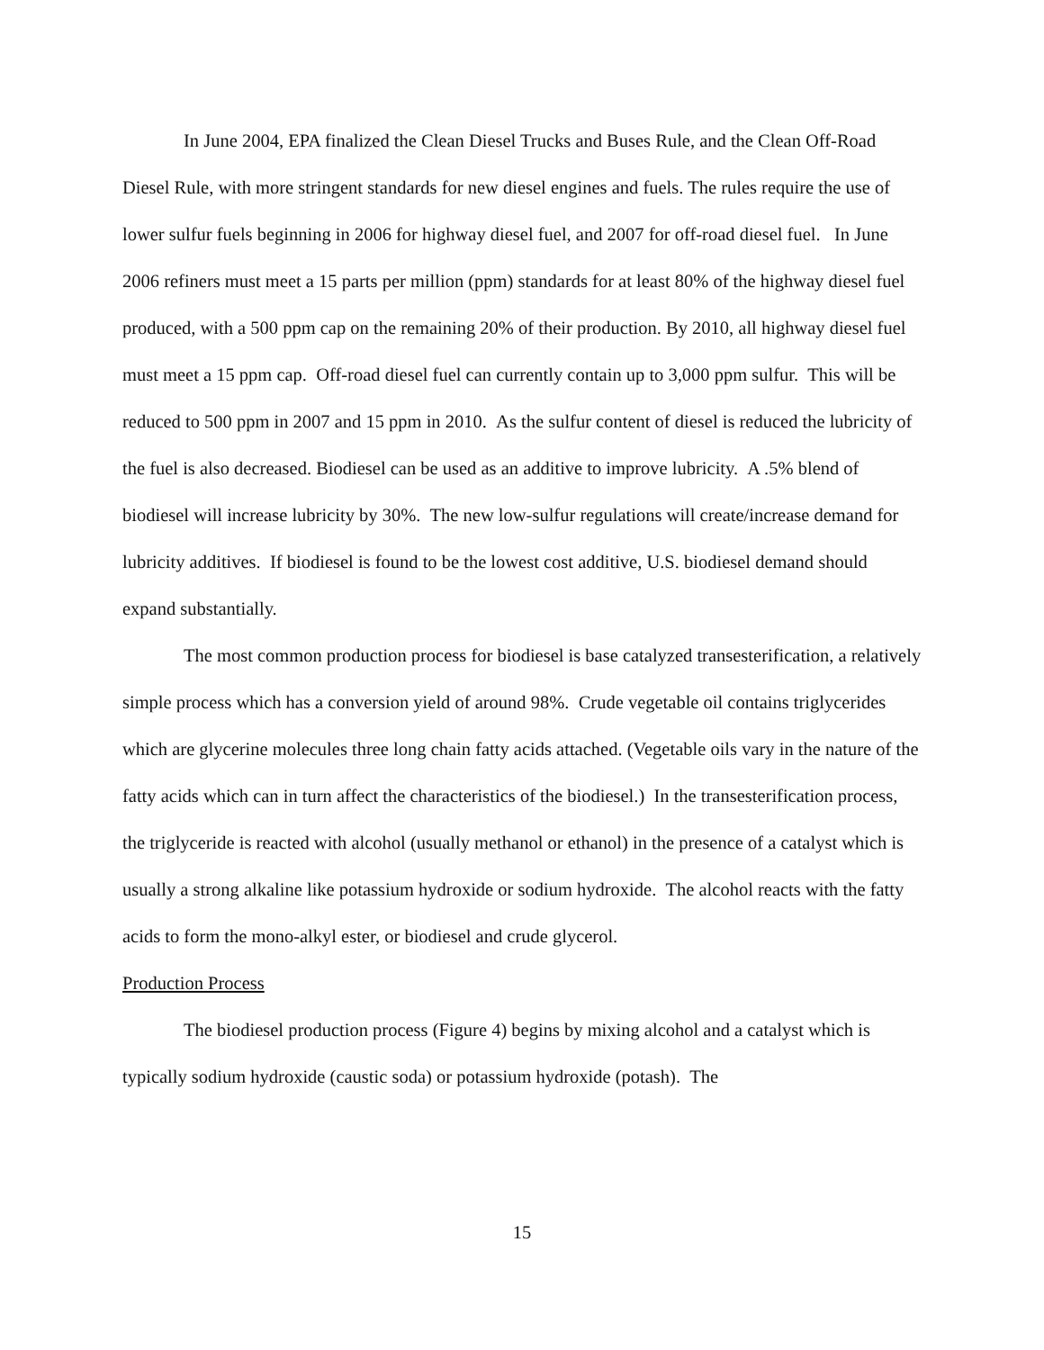In June 2004, EPA finalized the Clean Diesel Trucks and Buses Rule, and the Clean Off-Road Diesel Rule, with more stringent standards for new diesel engines and fuels. The rules require the use of lower sulfur fuels beginning in 2006 for highway diesel fuel, and 2007 for off-road diesel fuel. In June 2006 refiners must meet a 15 parts per million (ppm) standards for at least 80% of the highway diesel fuel produced, with a 500 ppm cap on the remaining 20% of their production. By 2010, all highway diesel fuel must meet a 15 ppm cap. Off-road diesel fuel can currently contain up to 3,000 ppm sulfur. This will be reduced to 500 ppm in 2007 and 15 ppm in 2010. As the sulfur content of diesel is reduced the lubricity of the fuel is also decreased. Biodiesel can be used as an additive to improve lubricity. A .5% blend of biodiesel will increase lubricity by 30%. The new low-sulfur regulations will create/increase demand for lubricity additives. If biodiesel is found to be the lowest cost additive, U.S. biodiesel demand should expand substantially.
The most common production process for biodiesel is base catalyzed transesterification, a relatively simple process which has a conversion yield of around 98%. Crude vegetable oil contains triglycerides which are glycerine molecules three long chain fatty acids attached. (Vegetable oils vary in the nature of the fatty acids which can in turn affect the characteristics of the biodiesel.) In the transesterification process, the triglyceride is reacted with alcohol (usually methanol or ethanol) in the presence of a catalyst which is usually a strong alkaline like potassium hydroxide or sodium hydroxide. The alcohol reacts with the fatty acids to form the mono-alkyl ester, or biodiesel and crude glycerol.
Production Process
The biodiesel production process (Figure 4) begins by mixing alcohol and a catalyst which is typically sodium hydroxide (caustic soda) or potassium hydroxide (potash). The
15